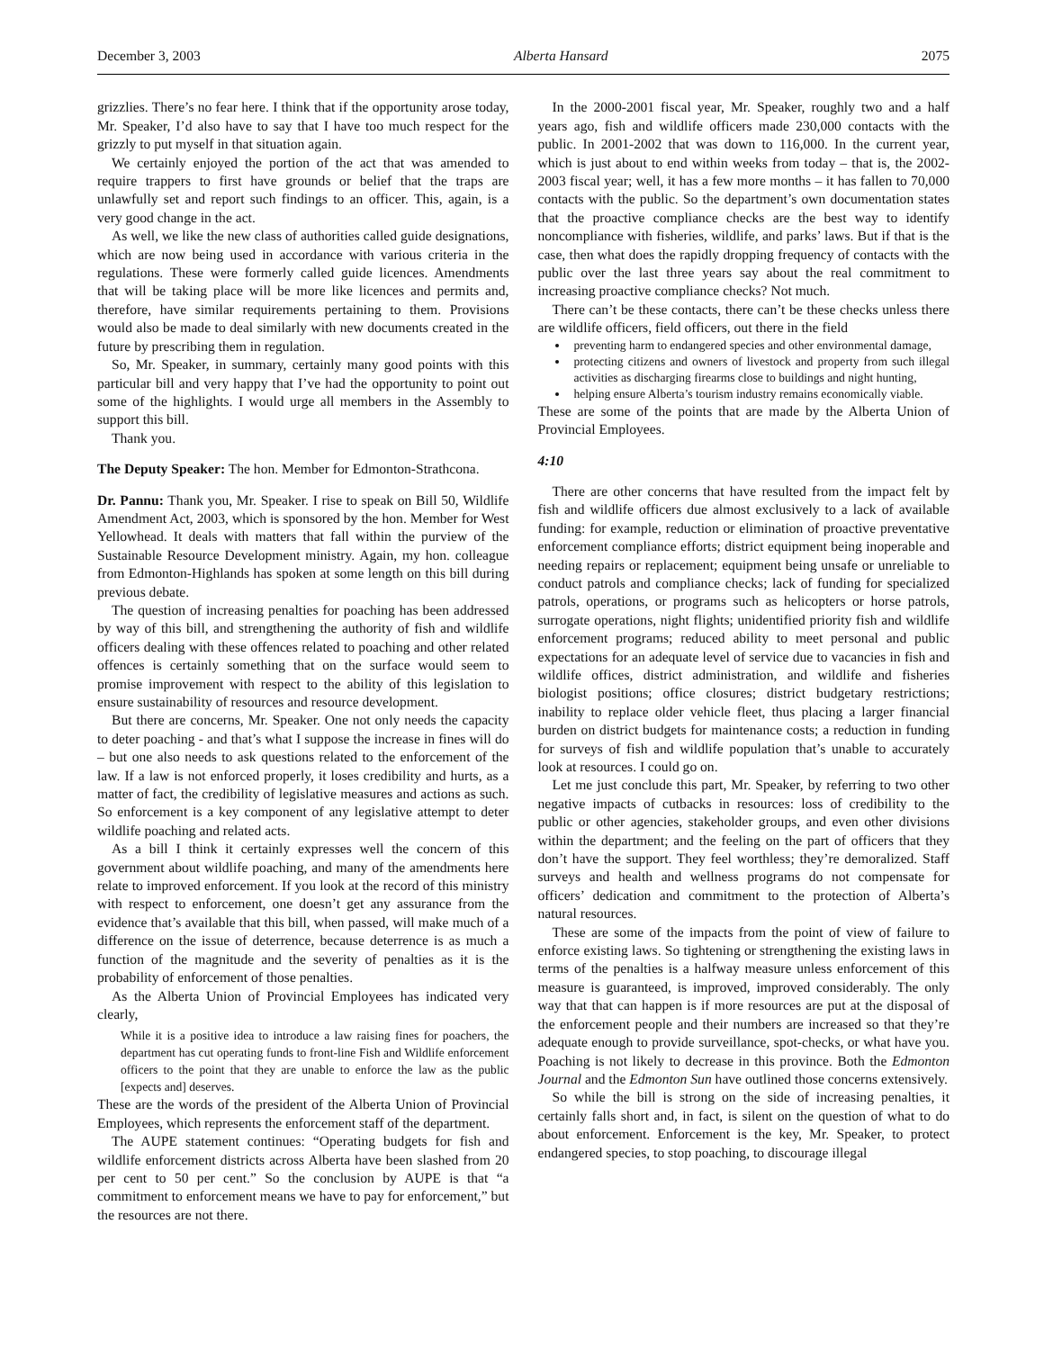December 3, 2003 Alberta Hansard 2075
grizzlies. There’s no fear here. I think that if the opportunity arose today, Mr. Speaker, I’d also have to say that I have too much respect for the grizzly to put myself in that situation again.
We certainly enjoyed the portion of the act that was amended to require trappers to first have grounds or belief that the traps are unlawfully set and report such findings to an officer. This, again, is a very good change in the act.
As well, we like the new class of authorities called guide designations, which are now being used in accordance with various criteria in the regulations. These were formerly called guide licences. Amendments that will be taking place will be more like licences and permits and, therefore, have similar requirements pertaining to them. Provisions would also be made to deal similarly with new documents created in the future by prescribing them in regulation.
So, Mr. Speaker, in summary, certainly many good points with this particular bill and very happy that I’ve had the opportunity to point out some of the highlights. I would urge all members in the Assembly to support this bill.
Thank you.
The Deputy Speaker: The hon. Member for Edmonton-Strathcona.
Dr. Pannu: Thank you, Mr. Speaker. I rise to speak on Bill 50, Wildlife Amendment Act, 2003, which is sponsored by the hon. Member for West Yellowhead. It deals with matters that fall within the purview of the Sustainable Resource Development ministry. Again, my hon. colleague from Edmonton-Highlands has spoken at some length on this bill during previous debate.
The question of increasing penalties for poaching has been addressed by way of this bill, and strengthening the authority of fish and wildlife officers dealing with these offences related to poaching and other related offences is certainly something that on the surface would seem to promise improvement with respect to the ability of this legislation to ensure sustainability of resources and resource development.
But there are concerns, Mr. Speaker. One not only needs the capacity to deter poaching - and that’s what I suppose the increase in fines will do – but one also needs to ask questions related to the enforcement of the law. If a law is not enforced properly, it loses credibility and hurts, as a matter of fact, the credibility of legislative measures and actions as such. So enforcement is a key component of any legislative attempt to deter wildlife poaching and related acts.
As a bill I think it certainly expresses well the concern of this government about wildlife poaching, and many of the amendments here relate to improved enforcement. If you look at the record of this ministry with respect to enforcement, one doesn’t get any assurance from the evidence that’s available that this bill, when passed, will make much of a difference on the issue of deterrence, because deterrence is as much a function of the magnitude and the severity of penalties as it is the probability of enforcement of those penalties.
As the Alberta Union of Provincial Employees has indicated very clearly,
While it is a positive idea to introduce a law raising fines for poachers, the department has cut operating funds to front-line Fish and Wildlife enforcement officers to the point that they are unable to enforce the law as the public [expects and] deserves.
These are the words of the president of the Alberta Union of Provincial Employees, which represents the enforcement staff of the department.
The AUPE statement continues: “Operating budgets for fish and wildlife enforcement districts across Alberta have been slashed from 20 per cent to 50 per cent.” So the conclusion by AUPE is that “a commitment to enforcement means we have to pay for enforcement,” but the resources are not there.
In the 2000-2001 fiscal year, Mr. Speaker, roughly two and a half years ago, fish and wildlife officers made 230,000 contacts with the public. In 2001-2002 that was down to 116,000. In the current year, which is just about to end within weeks from today – that is, the 2002-2003 fiscal year; well, it has a few more months – it has fallen to 70,000 contacts with the public. So the department’s own documentation states that the proactive compliance checks are the best way to identify noncompliance with fisheries, wildlife, and parks’ laws. But if that is the case, then what does the rapidly dropping frequency of contacts with the public over the last three years say about the real commitment to increasing proactive compliance checks? Not much.
There can’t be these contacts, there can’t be these checks unless there are wildlife officers, field officers, out there in the field
preventing harm to endangered species and other environmental damage,
protecting citizens and owners of livestock and property from such illegal activities as discharging firearms close to buildings and night hunting,
helping ensure Alberta’s tourism industry remains economically viable.
These are some of the points that are made by the Alberta Union of Provincial Employees.
4:10
There are other concerns that have resulted from the impact felt by fish and wildlife officers due almost exclusively to a lack of available funding: for example, reduction or elimination of proactive preventative enforcement compliance efforts; district equipment being inoperable and needing repairs or replacement; equipment being unsafe or unreliable to conduct patrols and compliance checks; lack of funding for specialized patrols, operations, or programs such as helicopters or horse patrols, surrogate operations, night flights; unidentified priority fish and wildlife enforcement programs; reduced ability to meet personal and public expectations for an adequate level of service due to vacancies in fish and wildlife offices, district administration, and wildlife and fisheries biologist positions; office closures; district budgetary restrictions; inability to replace older vehicle fleet, thus placing a larger financial burden on district budgets for maintenance costs; a reduction in funding for surveys of fish and wildlife population that’s unable to accurately look at resources. I could go on.
Let me just conclude this part, Mr. Speaker, by referring to two other negative impacts of cutbacks in resources: loss of credibility to the public or other agencies, stakeholder groups, and even other divisions within the department; and the feeling on the part of officers that they don’t have the support. They feel worthless; they’re demoralized. Staff surveys and health and wellness programs do not compensate for officers’ dedication and commitment to the protection of Alberta’s natural resources.
These are some of the impacts from the point of view of failure to enforce existing laws. So tightening or strengthening the existing laws in terms of the penalties is a halfway measure unless enforcement of this measure is guaranteed, is improved, improved considerably. The only way that that can happen is if more resources are put at the disposal of the enforcement people and their numbers are increased so that they’re adequate enough to provide surveillance, spot-checks, or what have you. Poaching is not likely to decrease in this province. Both the Edmonton Journal and the Edmonton Sun have outlined those concerns extensively.
So while the bill is strong on the side of increasing penalties, it certainly falls short and, in fact, is silent on the question of what to do about enforcement. Enforcement is the key, Mr. Speaker, to protect endangered species, to stop poaching, to discourage illegal